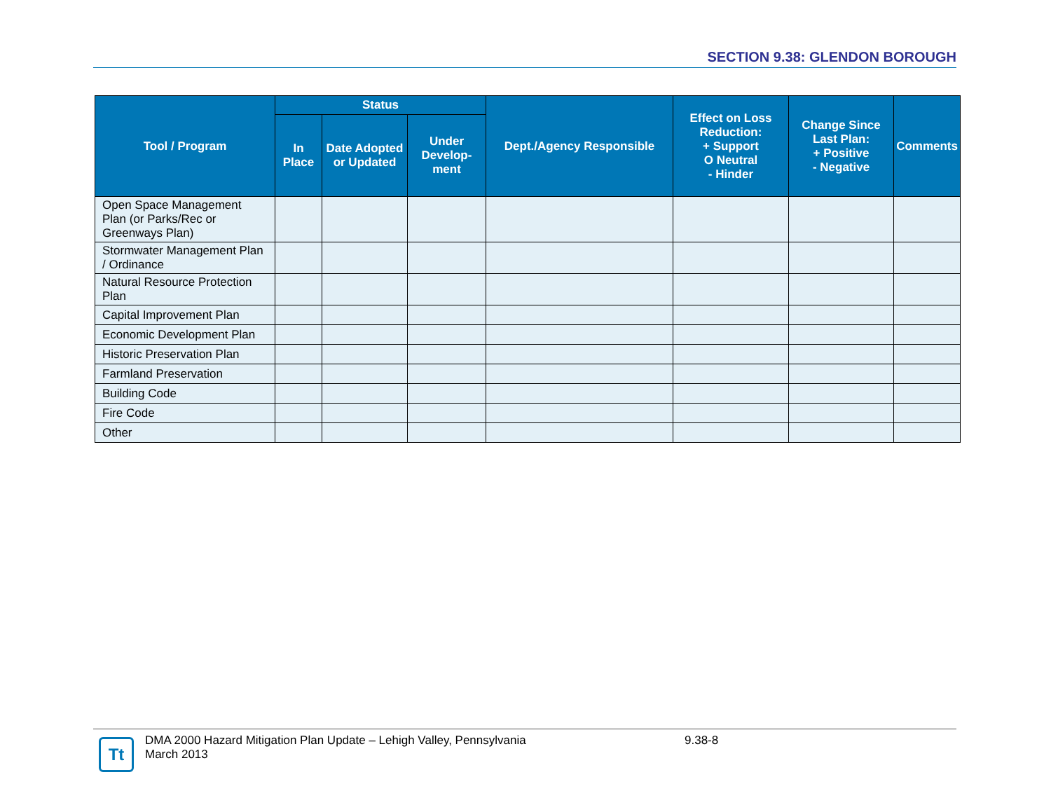SECTION 9.38: GLENDON BOROUGH
| Tool / Program | Status | | | Dept./Agency Responsible | Effect on Loss Reduction: + Support O Neutral - Hinder | Change Since Last Plan: + Positive - Negative | Comments |
| --- | --- | --- | --- | --- | --- | --- | --- |
| | In Place | Date Adopted or Updated | Under Develop-ment | | | | |
| Open Space Management Plan (or Parks/Rec or Greenways Plan) | | | | | | | |
| Stormwater Management Plan / Ordinance | | | | | | | |
| Natural Resource Protection Plan | | | | | | | |
| Capital Improvement Plan | | | | | | | |
| Economic Development Plan | | | | | | | |
| Historic Preservation Plan | | | | | | | |
| Farmland Preservation | | | | | | | |
| Building Code | | | | | | | |
| Fire Code | | | | | | | |
| Other | | | | | | | |
Tt
DMA 2000 Hazard Mitigation Plan Update – Lehigh Valley, Pennsylvania
March 2013
9.38-8